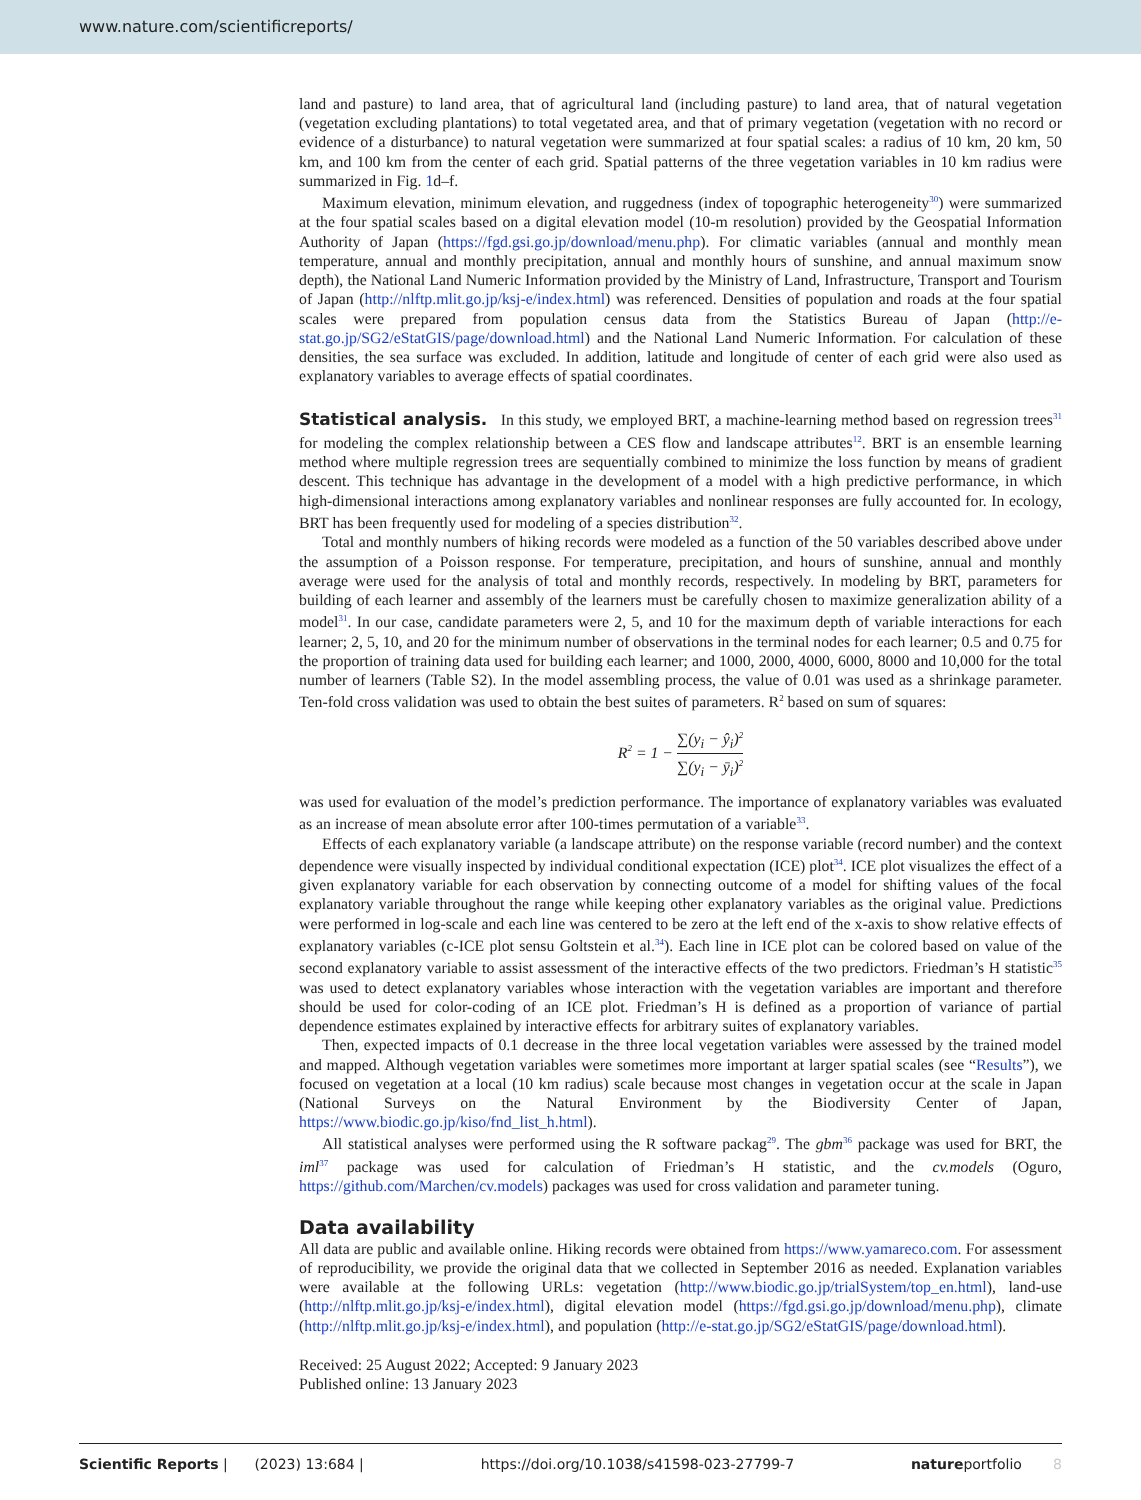www.nature.com/scientificreports/
land and pasture) to land area, that of agricultural land (including pasture) to land area, that of natural vegetation (vegetation excluding plantations) to total vegetated area, and that of primary vegetation (vegetation with no record or evidence of a disturbance) to natural vegetation were summarized at four spatial scales: a radius of 10 km, 20 km, 50 km, and 100 km from the center of each grid. Spatial patterns of the three vegetation variables in 10 km radius were summarized in Fig. 1d–f.
Maximum elevation, minimum elevation, and ruggedness (index of topographic heterogeneity<sup>30</sup>) were summarized at the four spatial scales based on a digital elevation model (10-m resolution) provided by the Geospatial Information Authority of Japan (https://fgd.gsi.go.jp/download/menu.php). For climatic variables (annual and monthly mean temperature, annual and monthly precipitation, annual and monthly hours of sunshine, and annual maximum snow depth), the National Land Numeric Information provided by the Ministry of Land, Infrastructure, Transport and Tourism of Japan (http://nlftp.mlit.go.jp/ksj-e/index.html) was referenced. Densities of population and roads at the four spatial scales were prepared from population census data from the Statistics Bureau of Japan (http://e-stat.go.jp/SG2/eStatGIS/page/download.html) and the National Land Numeric Information. For calculation of these densities, the sea surface was excluded. In addition, latitude and longitude of center of each grid were also used as explanatory variables to average effects of spatial coordinates.
Statistical analysis.
In this study, we employed BRT, a machine-learning method based on regression trees<sup>31</sup> for modeling the complex relationship between a CES flow and landscape attributes<sup>12</sup>. BRT is an ensemble learning method where multiple regression trees are sequentially combined to minimize the loss function by means of gradient descent. This technique has advantage in the development of a model with a high predictive performance, in which high-dimensional interactions among explanatory variables and nonlinear responses are fully accounted for. In ecology, BRT has been frequently used for modeling of a species distribution<sup>32</sup>.
Total and monthly numbers of hiking records were modeled as a function of the 50 variables described above under the assumption of a Poisson response. For temperature, precipitation, and hours of sunshine, annual and monthly average were used for the analysis of total and monthly records, respectively. In modeling by BRT, parameters for building of each learner and assembly of the learners must be carefully chosen to maximize generalization ability of a model<sup>31</sup>. In our case, candidate parameters were 2, 5, and 10 for the maximum depth of variable interactions for each learner; 2, 5, 10, and 20 for the minimum number of observations in the terminal nodes for each learner; 0.5 and 0.75 for the proportion of training data used for building each learner; and 1000, 2000, 4000, 6000, 8000 and 10,000 for the total number of learners (Table S2). In the model assembling process, the value of 0.01 was used as a shrinkage parameter. Ten-fold cross validation was used to obtain the best suites of parameters. R<sup>2</sup> based on sum of squares:
R<sup>2</sup> = 1 − ∑(y<sub>i</sub> − ŷ<sub>i</sub>)<sup>2</sup> ∑(y<sub>i</sub> − ȳ<sub>i</sub>)<sup>2</sup>
was used for evaluation of the model’s prediction performance. The importance of explanatory variables was evaluated as an increase of mean absolute error after 100-times permutation of a variable<sup>33</sup>.
Effects of each explanatory variable (a landscape attribute) on the response variable (record number) and the context dependence were visually inspected by individual conditional expectation (ICE) plot<sup>34</sup>. ICE plot visualizes the effect of a given explanatory variable for each observation by connecting outcome of a model for shifting values of the focal explanatory variable throughout the range while keeping other explanatory variables as the original value. Predictions were performed in log-scale and each line was centered to be zero at the left end of the x-axis to show relative effects of explanatory variables (c-ICE plot sensu Goltstein et al.<sup>34</sup>). Each line in ICE plot can be colored based on value of the second explanatory variable to assist assessment of the interactive effects of the two predictors. Friedman’s H statistic<sup>35</sup> was used to detect explanatory variables whose interaction with the vegetation variables are important and therefore should be used for color-coding of an ICE plot. Friedman’s H is defined as a proportion of variance of partial dependence estimates explained by interactive effects for arbitrary suites of explanatory variables.
Then, expected impacts of 0.1 decrease in the three local vegetation variables were assessed by the trained model and mapped. Although vegetation variables were sometimes more important at larger spatial scales (see “Results”), we focused on vegetation at a local (10 km radius) scale because most changes in vegetation occur at the scale in Japan (National Surveys on the Natural Environment by the Biodiversity Center of Japan, https://www.biodic.go.jp/kiso/fnd_list_h.html).
All statistical analyses were performed using the R software packag<sup>29</sup>. The gbm<sup>36</sup> package was used for BRT, the iml<sup>37</sup> package was used for calculation of Friedman’s H statistic, and the cv.models (Oguro, https://github.com/Marchen/cv.models) packages was used for cross validation and parameter tuning.
Data availability
All data are public and available online. Hiking records were obtained from https://www.yamareco.com. For assessment of reproducibility, we provide the original data that we collected in September 2016 as needed. Explanation variables were available at the following URLs: vegetation (http://www.biodic.go.jp/trialSystem/top_en.html), land-use (http://nlftp.mlit.go.jp/ksj-e/index.html), digital elevation model (https://fgd.gsi.go.jp/download/menu.php), climate (http://nlftp.mlit.go.jp/ksj-e/index.html), and population (http://e-stat.go.jp/SG2/eStatGIS/page/download.html).
Received: 25 August 2022; Accepted: 9 January 2023
Published online: 13 January 2023
Scientific Reports | (2023) 13:684 | https://doi.org/10.1038/s41598-023-27799-7 natureportfolio 8